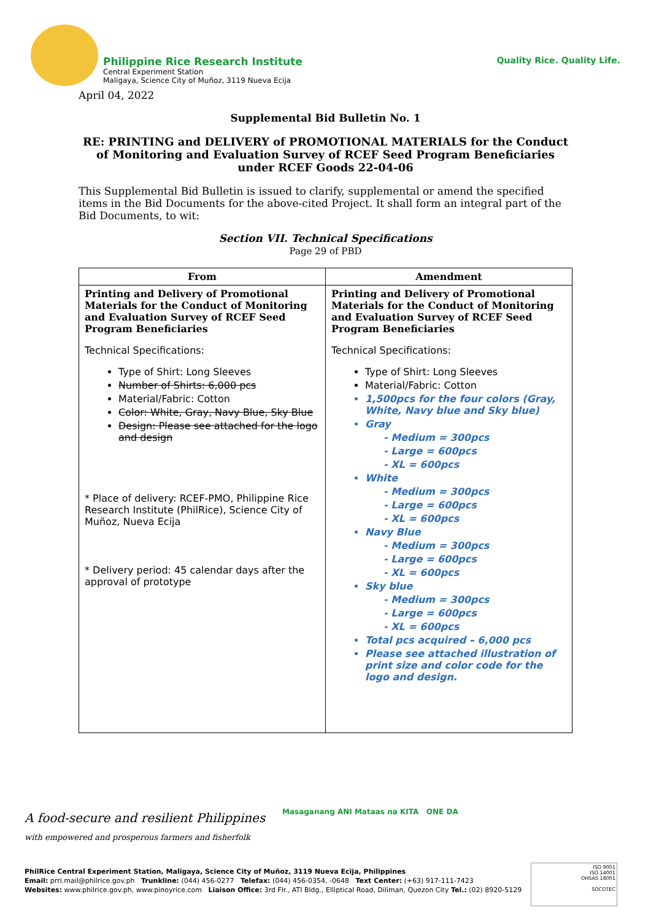Philippine Rice Research Institute
Central Experiment Station
Maligaya, Science City of Muñoz, 3119 Nueva Ecija
Quality Rice. Quality Life.
April 04, 2022
Supplemental Bid Bulletin No. 1
RE: PRINTING and DELIVERY of PROMOTIONAL MATERIALS for the Conduct of Monitoring and Evaluation Survey of RCEF Seed Program Beneficiaries under RCEF Goods 22-04-06
This Supplemental Bid Bulletin is issued to clarify, supplemental or amend the specified items in the Bid Documents for the above-cited Project. It shall form an integral part of the Bid Documents, to wit:
Section VII. Technical Specifications
Page 29 of PBD
| From | Amendment |
| --- | --- |
| Printing and Delivery of Promotional Materials for the Conduct of Monitoring and Evaluation Survey of RCEF Seed Program Beneficiaries Technical Specifications: Type of Shirt: Long Sleeves Number of Shirts: 6,000 pcs Material/Fabric: Cotton Color: White, Gray, Navy Blue, Sky Blue Design: Please see attached for the logo and design * Place of delivery: RCEF-PMO, Philippine Rice Research Institute (PhilRice), Science City of Muñoz, Nueva Ecija * Delivery period: 45 calendar days after the approval of prototype | Printing and Delivery of Promotional Materials for the Conduct of Monitoring and Evaluation Survey of RCEF Seed Program Beneficiaries Technical Specifications: Type of Shirt: Long Sleeves Material/Fabric: Cotton 1,500pcs for the four colors (Gray, White, Navy blue and Sky blue) Gray - Medium = 300pcs - Large = 600pcs - XL = 600pcs White - Medium = 300pcs - Large = 600pcs - XL = 600pcs Navy Blue - Medium = 300pcs - Large = 600pcs - XL = 600pcs Sky blue - Medium = 300pcs - Large = 600pcs - XL = 600pcs Total pcs acquired – 6,000 pcs Please see attached illustration of print size and color code for the logo and design. |
A food-secure and resilient Philippines
with empowered and prosperous farmers and fisherfolk
Masaganang ANI Mataas na KITA ONE DA
PhilRice Central Experiment Station, Maligaya, Science City of Muñoz, 3119 Nueva Ecija, Philippines
Email: prri.mail@philrice.gov.ph Trunkline: (044) 456-0277 Telefax: (044) 456-0354, -0648 Text Center: (+63) 917-111-7423
Websites: www.philrice.gov.ph, www.pinoyrice.com Liaison Office: 3rd Flr., ATI Bldg., Elliptical Road, Diliman, Quezon City Tel.: (02) 8920-5129
ISO 9001
ISO 14001
OHSAS 18001
SOCOTEC